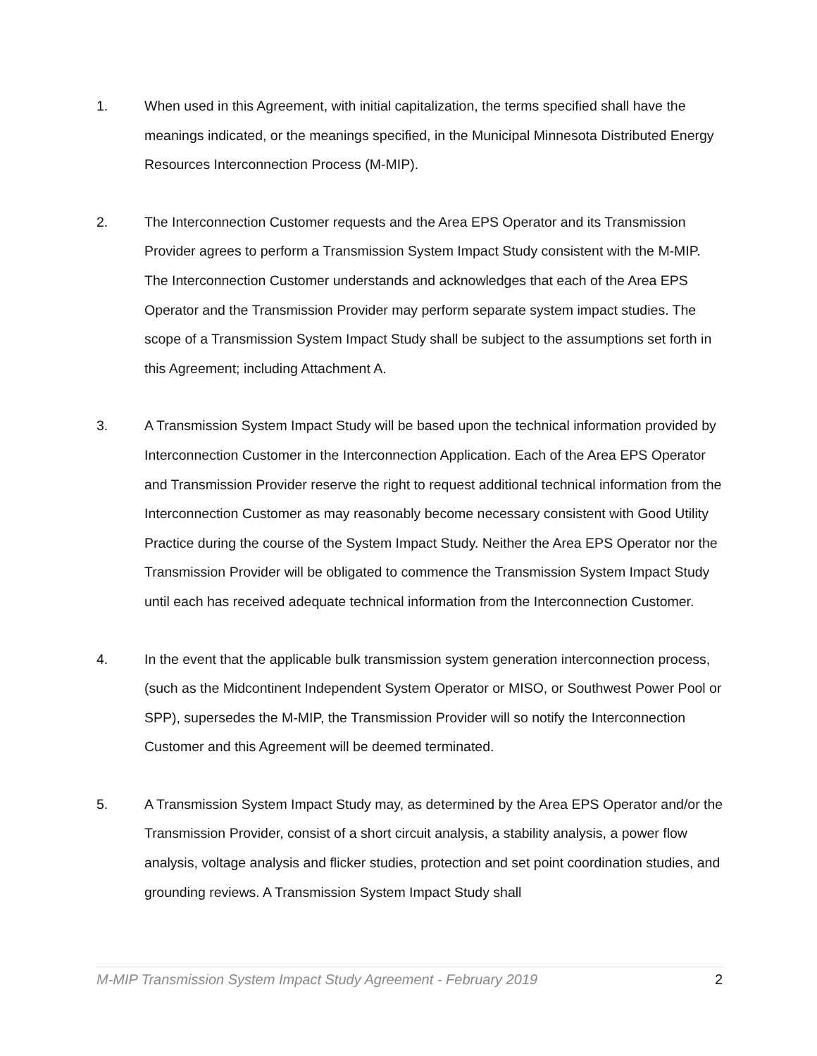1. When used in this Agreement, with initial capitalization, the terms specified shall have the meanings indicated, or the meanings specified, in the Municipal Minnesota Distributed Energy Resources Interconnection Process (M-MIP).
2. The Interconnection Customer requests and the Area EPS Operator and its Transmission Provider agrees to perform a Transmission System Impact Study consistent with the M-MIP. The Interconnection Customer understands and acknowledges that each of the Area EPS Operator and the Transmission Provider may perform separate system impact studies. The scope of a Transmission System Impact Study shall be subject to the assumptions set forth in this Agreement; including Attachment A.
3. A Transmission System Impact Study will be based upon the technical information provided by Interconnection Customer in the Interconnection Application. Each of the Area EPS Operator and Transmission Provider reserve the right to request additional technical information from the Interconnection Customer as may reasonably become necessary consistent with Good Utility Practice during the course of the System Impact Study. Neither the Area EPS Operator nor the Transmission Provider will be obligated to commence the Transmission System Impact Study until each has received adequate technical information from the Interconnection Customer.
4. In the event that the applicable bulk transmission system generation interconnection process, (such as the Midcontinent Independent System Operator or MISO, or Southwest Power Pool or SPP), supersedes the M-MIP, the Transmission Provider will so notify the Interconnection Customer and this Agreement will be deemed terminated.
5. A Transmission System Impact Study may, as determined by the Area EPS Operator and/or the Transmission Provider, consist of a short circuit analysis, a stability analysis, a power flow analysis, voltage analysis and flicker studies, protection and set point coordination studies, and grounding reviews. A Transmission System Impact Study shall
M-MIP Transmission System Impact Study Agreement - February 2019 2